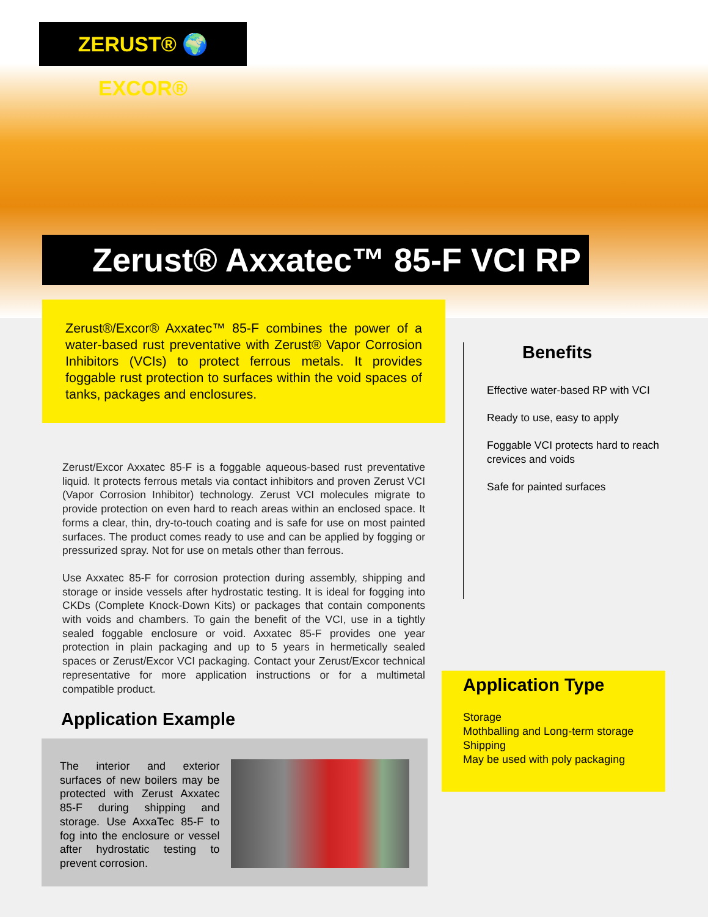ZERUST® 🌍 EXCOR®
Zerust® Axxatec™ 85-F VCI RP
Zerust®/Excor® Axxatec™ 85-F combines the power of a water-based rust preventative with Zerust® Vapor Corrosion Inhibitors (VCIs) to protect ferrous metals. It provides foggable rust protection to surfaces within the void spaces of tanks, packages and enclosures.
Zerust/Excor Axxatec 85-F is a foggable aqueous-based rust preventative liquid. It protects ferrous metals via contact inhibitors and proven Zerust VCI (Vapor Corrosion Inhibitor) technology. Zerust VCI molecules migrate to provide protection on even hard to reach areas within an enclosed space. It forms a clear, thin, dry-to-touch coating and is safe for use on most painted surfaces. The product comes ready to use and can be applied by fogging or pressurized spray. Not for use on metals other than ferrous.
Use Axxatec 85-F for corrosion protection during assembly, shipping and storage or inside vessels after hydrostatic testing. It is ideal for fogging into CKDs (Complete Knock-Down Kits) or packages that contain components with voids and chambers. To gain the benefit of the VCI, use in a tightly sealed foggable enclosure or void. Axxatec 85-F provides one year protection in plain packaging and up to 5 years in hermetically sealed spaces or Zerust/Excor VCI packaging. Contact your Zerust/Excor technical representative for more application instructions or for a multimetal compatible product.
Application Example
The interior and exterior surfaces of new boilers may be protected with Zerust Axxatec 85-F during shipping and storage. Use AxxaTec 85-F to fog into the enclosure or vessel after hydrostatic testing to prevent corrosion.
Benefits
Effective water-based RP with VCI
Ready to use, easy to apply
Foggable VCI protects hard to reach crevices and voids
Safe for painted surfaces
Application Type
Storage
Mothballing and Long-term storage
Shipping
May be used with poly packaging